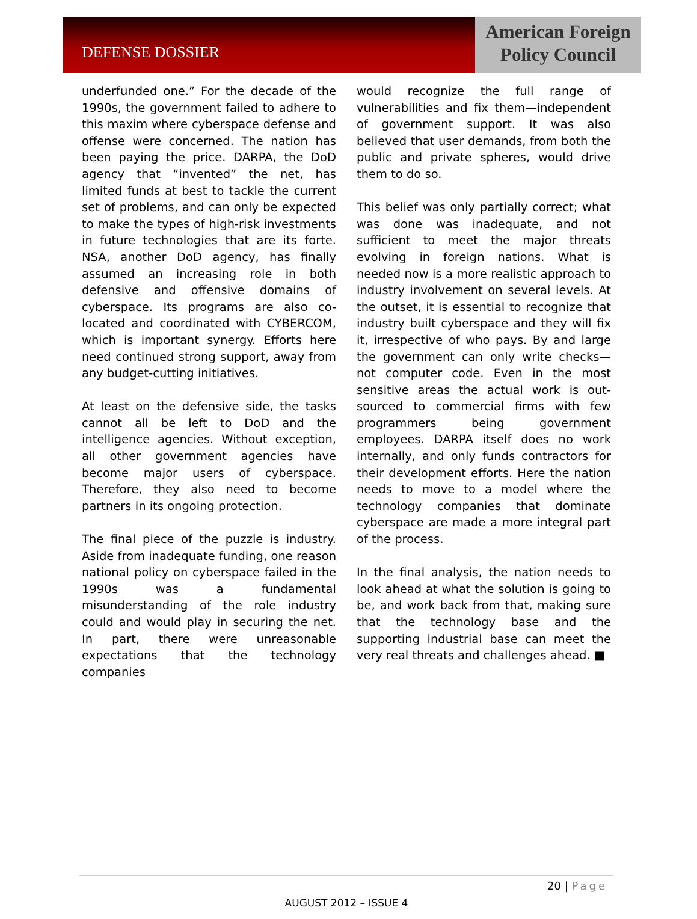DEFENSE DOSSIER
American Foreign
Policy Council
underfunded one.” For the decade of the 1990s, the government failed to adhere to this maxim where cyberspace defense and offense were concerned. The nation has been paying the price. DARPA, the DoD agency that “invented” the net, has limited funds at best to tackle the current set of problems, and can only be expected to make the types of high-risk investments in future technologies that are its forte. NSA, another DoD agency, has finally assumed an increasing role in both defensive and offensive domains of cyberspace. Its programs are also co-located and coordinated with CYBERCOM, which is important synergy. Efforts here need continued strong support, away from any budget-cutting initiatives.
At least on the defensive side, the tasks cannot all be left to DoD and the intelligence agencies. Without exception, all other government agencies have become major users of cyberspace. Therefore, they also need to become partners in its ongoing protection.
The final piece of the puzzle is industry. Aside from inadequate funding, one reason national policy on cyberspace failed in the 1990s was a fundamental misunderstanding of the role industry could and would play in securing the net. In part, there were unreasonable expectations that the technology companies
would recognize the full range of vulnerabilities and fix them—independent of government support. It was also believed that user demands, from both the public and private spheres, would drive them to do so.
This belief was only partially correct; what was done was inadequate, and not sufficient to meet the major threats evolving in foreign nations. What is needed now is a more realistic approach to industry involvement on several levels. At the outset, it is essential to recognize that industry built cyberspace and they will fix it, irrespective of who pays. By and large the government can only write checks—not computer code. Even in the most sensitive areas the actual work is out-sourced to commercial firms with few programmers being government employees. DARPA itself does no work internally, and only funds contractors for their development efforts. Here the nation needs to move to a model where the technology companies that dominate cyberspace are made a more integral part of the process.
In the final analysis, the nation needs to look ahead at what the solution is going to be, and work back from that, making sure that the technology base and the supporting industrial base can meet the very real threats and challenges ahead. ■
20 | Page
AUGUST 2012 – ISSUE 4